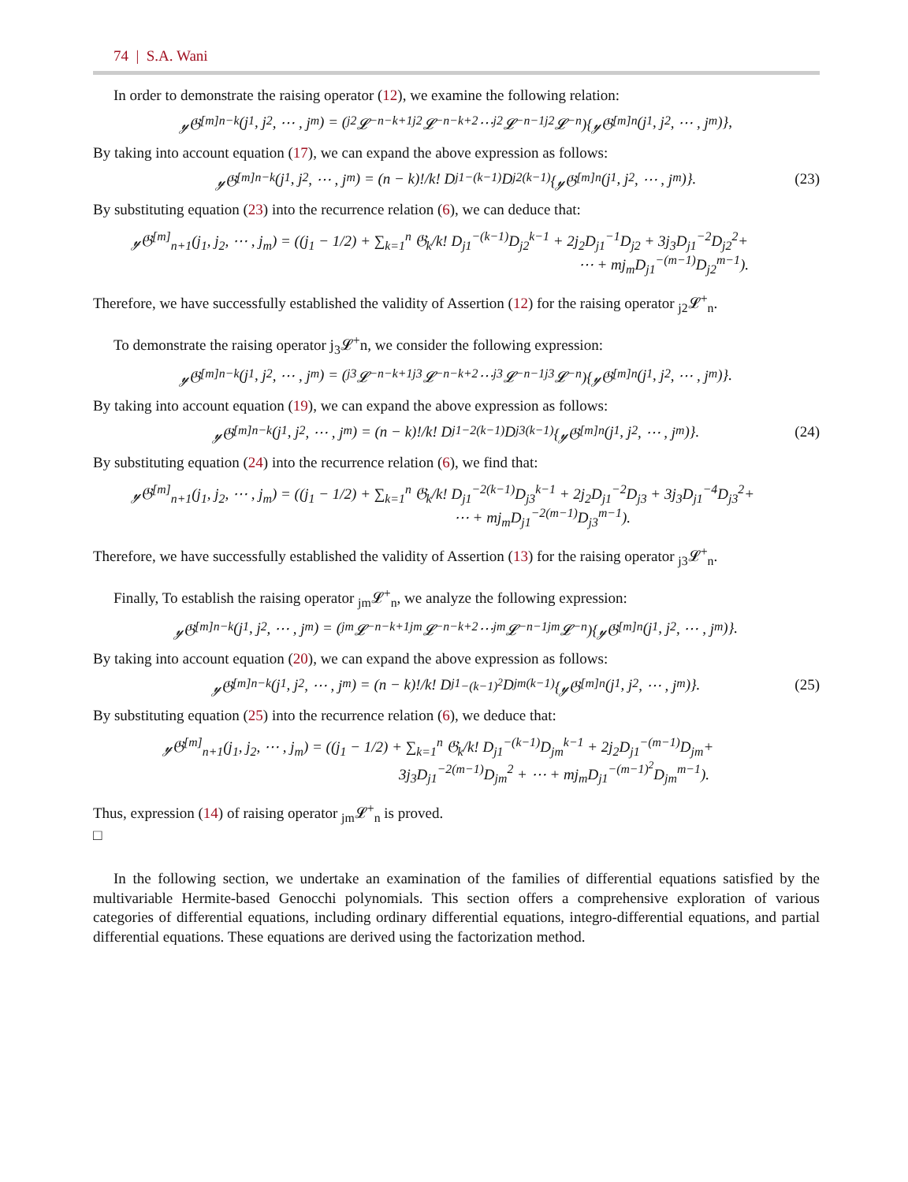74 | S.A. Wani
In order to demonstrate the raising operator (12), we examine the following relation:
𝓎𝔊<sup>[m]</sup><sub>n−k</sub>(j<sub>1</sub>, j<sub>2</sub>, ⋯ , j<sub>m</sub>) = (<sub>j2</sub>𝓛<sup>−</sup><sub>n−k+1</sub> <sub>j2</sub>𝓛<sup>−</sup><sub>n−k+2</sub> ⋯ <sub>j2</sub>𝓛<sup>−</sup><sub>n−1</sub> <sub>j2</sub>𝓛<sup>−</sup><sub>n</sub>){𝓎𝔊<sup>[m]</sup><sub>n</sub>(j<sub>1</sub>, j<sub>2</sub>, ⋯ , j<sub>m</sub>)},
By taking into account equation (17), we can expand the above expression as follows:
𝓎𝔊<sup>[m]</sup><sub>n−k</sub>(j<sub>1</sub>, j<sub>2</sub>, ⋯ , j<sub>m</sub>) = (n − k)!/k! D<sub>j1</sub><sup>−(k−1)</sup>D<sub>j2</sub><sup>(k−1)</sup>{𝓎𝔊<sup>[m]</sup><sub>n</sub>(j<sub>1</sub>, j<sub>2</sub>, ⋯ , j<sub>m</sub>)}. (23)
By substituting equation (23) into the recurrence relation (6), we can deduce that:
𝓎𝔊<sup>[m]</sup><sub>n+1</sub>(j<sub>1</sub>, j<sub>2</sub>, ⋯ , j<sub>m</sub>) = ((j<sub>1</sub> − 1/2) + ∑<sub>k=1</sub><sup>n</sup> 𝔊<sub>k</sub>/k! D<sub>j1</sub><sup>−(k−1)</sup>D<sub>j2</sub><sup>k−1</sup> + 2j<sub>2</sub>D<sub>j1</sub><sup>−1</sup>D<sub>j2</sub> + 3j<sub>3</sub>D<sub>j1</sub><sup>−2</sup>D<sub>j2</sub><sup>2</sup>+
⋯ + mj<sub>m</sub>D<sub>j1</sub><sup>−(m−1)</sup>D<sub>j2</sub><sup>m−1</sup>).
Therefore, we have successfully established the validity of Assertion (12) for the raising operator <sub>j2</sub>𝓛<sup>+</sup><sub>n</sub>.
To demonstrate the raising operator j<sub>3</sub>𝓛<sup>+</sup>n, we consider the following expression:
𝓎𝔊<sup>[m]</sup><sub>n−k</sub>(j<sub>1</sub>, j<sub>2</sub>, ⋯ , j<sub>m</sub>) = (<sub>j3</sub>𝓛<sup>−</sup><sub>n−k+1</sub> <sub>j3</sub>𝓛<sup>−</sup><sub>n−k+2</sub> ⋯ <sub>j3</sub>𝓛<sup>−</sup><sub>n−1</sub> <sub>j3</sub>𝓛<sup>−</sup><sub>n</sub>){𝓎𝔊<sup>[m]</sup><sub>n</sub>(j<sub>1</sub>, j<sub>2</sub>, ⋯ , j<sub>m</sub>)}.
By taking into account equation (19), we can expand the above expression as follows:
𝓎𝔊<sup>[m]</sup><sub>n−k</sub>(j<sub>1</sub>, j<sub>2</sub>, ⋯ , j<sub>m</sub>) = (n − k)!/k! D<sub>j1</sub><sup>−2(k−1)</sup>D<sub>j3</sub><sup>(k−1)</sup>{𝓎𝔊<sup>[m]</sup><sub>n</sub>(j<sub>1</sub>, j<sub>2</sub>, ⋯ , j<sub>m</sub>)}. (24)
By substituting equation (24) into the recurrence relation (6), we find that:
𝓎𝔊<sup>[m]</sup><sub>n+1</sub>(j<sub>1</sub>, j<sub>2</sub>, ⋯ , j<sub>m</sub>) = ((j<sub>1</sub> − 1/2) + ∑<sub>k=1</sub><sup>n</sup> 𝔊<sub>k</sub>/k! D<sub>j1</sub><sup>−2(k−1)</sup>D<sub>j3</sub><sup>k−1</sup> + 2j<sub>2</sub>D<sub>j1</sub><sup>−2</sup>D<sub>j3</sub> + 3j<sub>3</sub>D<sub>j1</sub><sup>−4</sup>D<sub>j3</sub><sup>2</sup>+
⋯ + mj<sub>m</sub>D<sub>j1</sub><sup>−2(m−1)</sup>D<sub>j3</sub><sup>m−1</sup>).
Therefore, we have successfully established the validity of Assertion (13) for the raising operator <sub>j3</sub>𝓛<sup>+</sup><sub>n</sub>.
Finally, To establish the raising operator <sub>jm</sub>𝓛<sup>+</sup><sub>n</sub>, we analyze the following expression:
𝓎𝔊<sup>[m]</sup><sub>n−k</sub>(j<sub>1</sub>, j<sub>2</sub>, ⋯ , j<sub>m</sub>) = (<sub>jm</sub>𝓛<sup>−</sup><sub>n−k+1</sub> <sub>jm</sub>𝓛<sup>−</sup><sub>n−k+2</sub> ⋯ <sub>jm</sub>𝓛<sup>−</sup><sub>n−1</sub> <sub>jm</sub>𝓛<sup>−</sup><sub>n</sub>){𝓎𝔊<sup>[m]</sup><sub>n</sub>(j<sub>1</sub>, j<sub>2</sub>, ⋯ , j<sub>m</sub>)}.
By taking into account equation (20), we can expand the above expression as follows:
𝓎𝔊<sup>[m]</sup><sub>n−k</sub>(j<sub>1</sub>, j<sub>2</sub>, ⋯ , j<sub>m</sub>) = (n − k)!/k! D<sub>j1</sub><sup>−(k−1)<sup>2</sup></sup>D<sub>jm</sub><sup>(k−1)</sup>{𝓎𝔊<sup>[m]</sup><sub>n</sub>(j<sub>1</sub>, j<sub>2</sub>, ⋯ , j<sub>m</sub>)}. (25)
By substituting equation (25) into the recurrence relation (6), we deduce that:
𝓎𝔊<sup>[m]</sup><sub>n+1</sub>(j<sub>1</sub>, j<sub>2</sub>, ⋯ , j<sub>m</sub>) = ((j<sub>1</sub> − 1/2) + ∑<sub>k=1</sub><sup>n</sup> 𝔊<sub>k</sub>/k! D<sub>j1</sub><sup>−(k−1)</sup>D<sub>jm</sub><sup>k−1</sup> + 2j<sub>2</sub>D<sub>j1</sub><sup>−(m−1)</sup>D<sub>jm</sub>+
3j<sub>3</sub>D<sub>j1</sub><sup>−2(m−1)</sup>D<sub>jm</sub><sup>2</sup> + ⋯ + mj<sub>m</sub>D<sub>j1</sub><sup>−(m−1)<sup>2</sup></sup>D<sub>jm</sub><sup>m−1</sup>).
Thus, expression (14) of raising operator <sub>jm</sub>𝓛<sup>+</sup><sub>n</sub> is proved.
□
In the following section, we undertake an examination of the families of differential equations satisfied by the multivariable Hermite-based Genocchi polynomials. This section offers a comprehensive exploration of various categories of differential equations, including ordinary differential equations, integro-differential equations, and partial differential equations. These equations are derived using the factorization method.